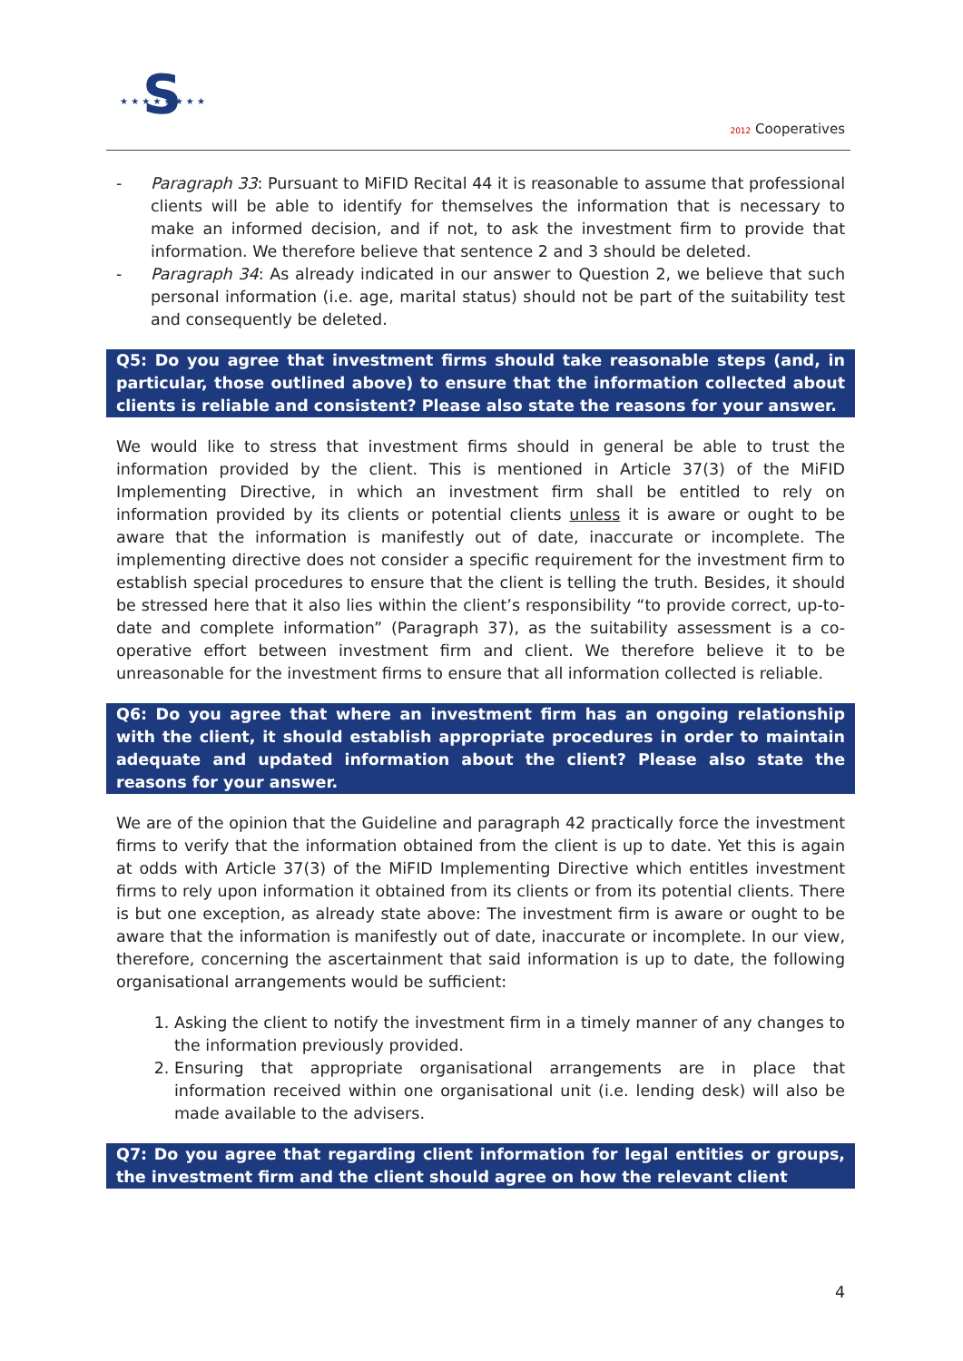S
★ ★ ★ ★ ★ ★ ★ ★
2012 Cooperatives
- Paragraph 33: Pursuant to MiFID Recital 44 it is reasonable to assume that professional clients will be able to identify for themselves the information that is necessary to make an informed decision, and if not, to ask the investment firm to provide that information. We therefore believe that sentence 2 and 3 should be deleted.
- Paragraph 34: As already indicated in our answer to Question 2, we believe that such personal information (i.e. age, marital status) should not be part of the suitability test and consequently be deleted.
Q5: Do you agree that investment firms should take reasonable steps (and, in particular, those outlined above) to ensure that the information collected about clients is reliable and consistent? Please also state the reasons for your answer.
We would like to stress that investment firms should in general be able to trust the information provided by the client. This is mentioned in Article 37(3) of the MiFID Implementing Directive, in which an investment firm shall be entitled to rely on information provided by its clients or potential clients unless it is aware or ought to be aware that the information is manifestly out of date, inaccurate or incomplete. The implementing directive does not consider a specific requirement for the investment firm to establish special procedures to ensure that the client is telling the truth. Besides, it should be stressed here that it also lies within the client’s responsibility “to provide correct, up-to-date and complete information” (Paragraph 37), as the suitability assessment is a co-operative effort between investment firm and client. We therefore believe it to be unreasonable for the investment firms to ensure that all information collected is reliable.
Q6: Do you agree that where an investment firm has an ongoing relationship with the client, it should establish appropriate procedures in order to maintain adequate and updated information about the client? Please also state the reasons for your answer.
We are of the opinion that the Guideline and paragraph 42 practically force the investment firms to verify that the information obtained from the client is up to date. Yet this is again at odds with Article 37(3) of the MiFID Implementing Directive which entitles investment firms to rely upon information it obtained from its clients or from its potential clients. There is but one exception, as already state above: The investment firm is aware or ought to be aware that the information is manifestly out of date, inaccurate or incomplete. In our view, therefore, concerning the ascertainment that said information is up to date, the following organisational arrangements would be sufficient:
1. Asking the client to notify the investment firm in a timely manner of any changes to the information previously provided.
2. Ensuring that appropriate organisational arrangements are in place that information received within one organisational unit (i.e. lending desk) will also be made available to the advisers.
Q7: Do you agree that regarding client information for legal entities or groups, the investment firm and the client should agree on how the relevant client
4